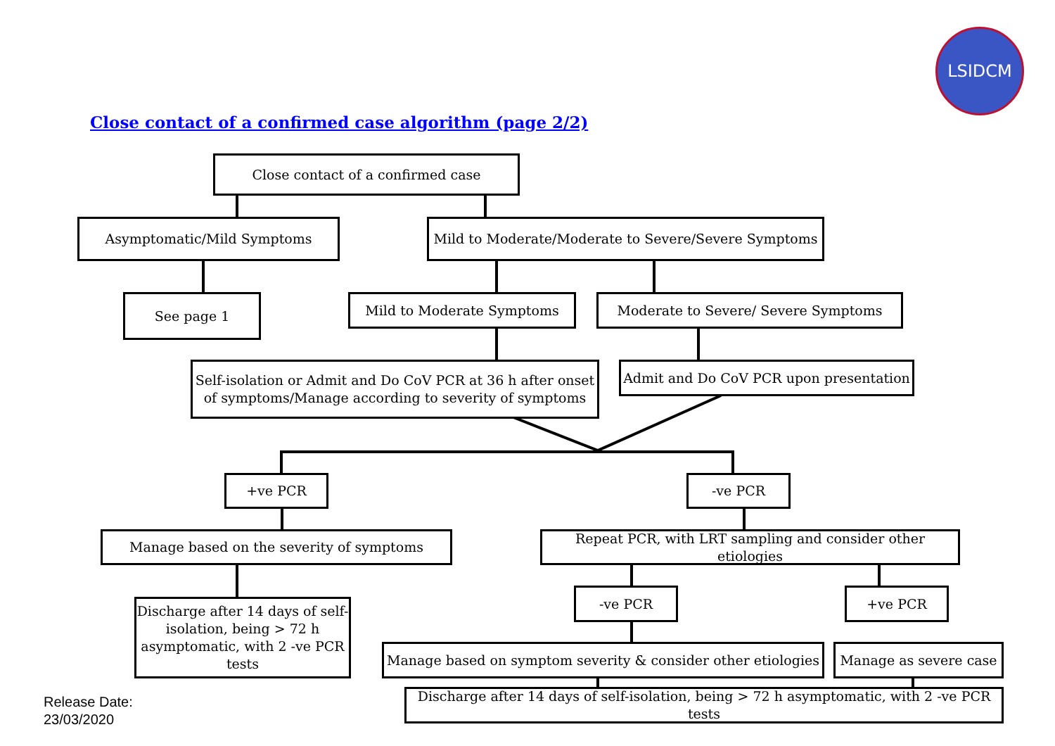LSIDCM
Close contact of a confirmed case algorithm (page 2/2)
Close contact of a confirmed case
Asymptomatic/Mild Symptoms
Mild to Moderate/Moderate to Severe/Severe Symptoms
See page 1 Mild to Moderate Symptoms Moderate to Severe/ Severe Symptoms
Self-isolation or Admit and Do CoV PCR at 36 h after onset of symptoms/Manage according to severity of symptoms
Admit and Do CoV PCR upon presentation
+ve PCR -ve PCR
Manage based on the severity of symptoms
Repeat PCR, with LRT sampling and consider other etiologies
Discharge after 14 days of self-isolation, being > 72 h asymptomatic, with 2 -ve PCR tests
-ve PCR +ve PCR
Manage based on symptom severity & consider other etiologies
Manage as severe case
Discharge after 14 days of self-isolation, being > 72 h asymptomatic, with 2 -ve PCR tests
Release Date:
23/03/2020